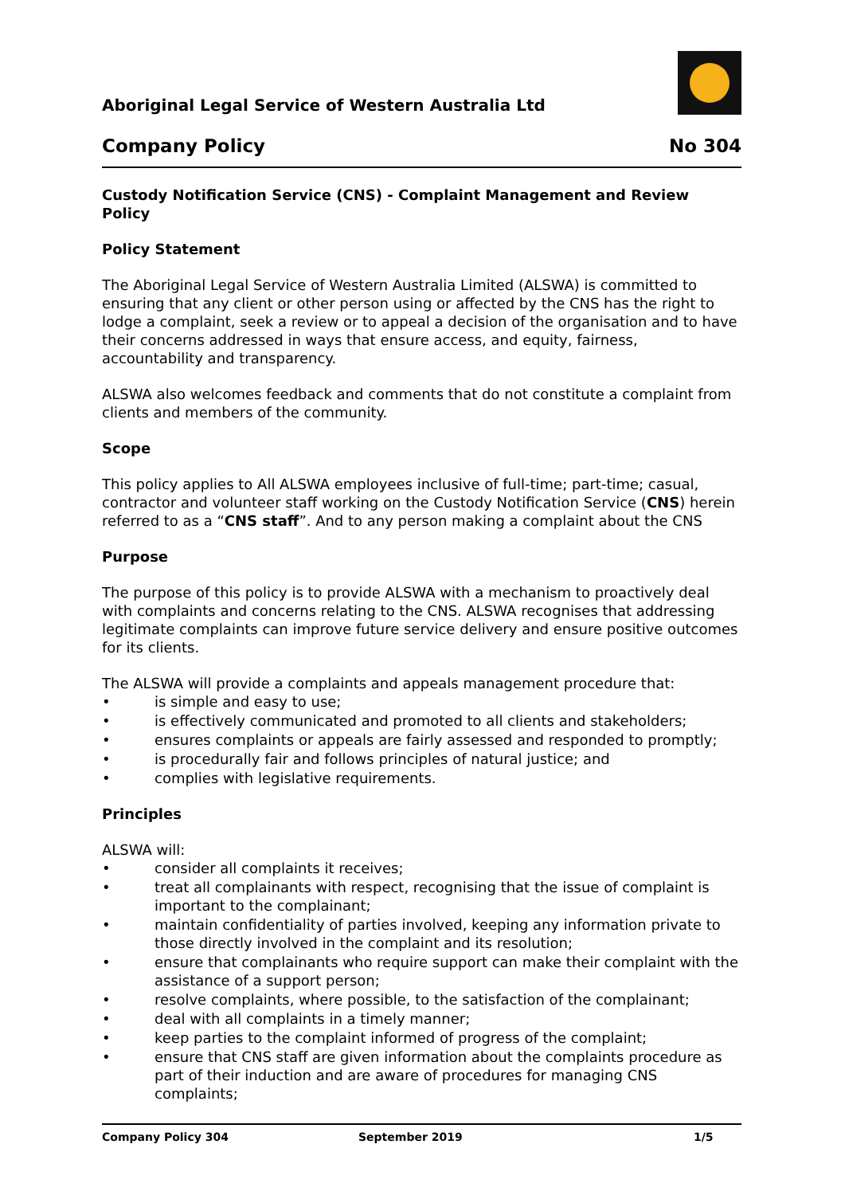Aboriginal Legal Service of Western Australia Ltd
Company Policy No 304
Custody Notification Service (CNS) - Complaint Management and Review Policy
Policy Statement
The Aboriginal Legal Service of Western Australia Limited (ALSWA) is committed to ensuring that any client or other person using or affected by the CNS has the right to lodge a complaint, seek a review or to appeal a decision of the organisation and to have their concerns addressed in ways that ensure access, and equity, fairness, accountability and transparency.
ALSWA also welcomes feedback and comments that do not constitute a complaint from clients and members of the community.
Scope
This policy applies to All ALSWA employees inclusive of full-time; part-time; casual, contractor and volunteer staff working on the Custody Notification Service (CNS) herein referred to as a “CNS staff”. And to any person making a complaint about the CNS
Purpose
The purpose of this policy is to provide ALSWA with a mechanism to proactively deal with complaints and concerns relating to the CNS. ALSWA recognises that addressing legitimate complaints can improve future service delivery and ensure positive outcomes for its clients.
The ALSWA will provide a complaints and appeals management procedure that:
• is simple and easy to use;
• is effectively communicated and promoted to all clients and stakeholders;
• ensures complaints or appeals are fairly assessed and responded to promptly;
• is procedurally fair and follows principles of natural justice; and
• complies with legislative requirements.
Principles
ALSWA will:
• consider all complaints it receives;
• treat all complainants with respect, recognising that the issue of complaint is important to the complainant;
• maintain confidentiality of parties involved, keeping any information private to those directly involved in the complaint and its resolution;
• ensure that complainants who require support can make their complaint with the assistance of a support person;
• resolve complaints, where possible, to the satisfaction of the complainant;
• deal with all complaints in a timely manner;
• keep parties to the complaint informed of progress of the complaint;
• ensure that CNS staff are given information about the complaints procedure as part of their induction and are aware of procedures for managing CNS complaints;
Company Policy 304 September 2019 1/5